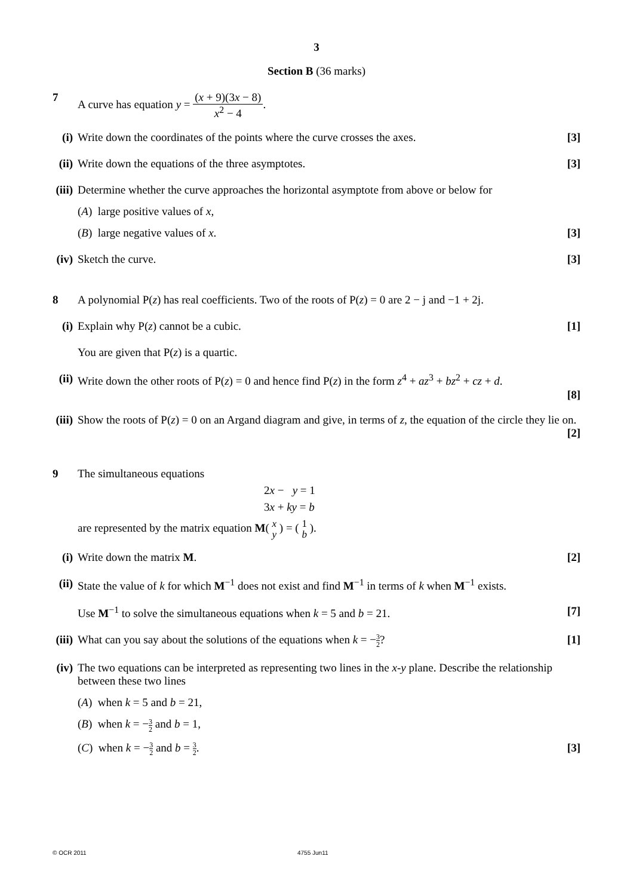3
Section B (36 marks)
7 A curve has equation y = (x + 9)(3x − 8) x<sup>2</sup> − 4.
(i) Write down the coordinates of the points where the curve crosses the axes. [3]
(ii)
Write down the equations of the three asymptotes. [3]
(iii)
Determine whether the curve approaches the horizontal asymptote from above or below for
(A) large positive values of x,
(B) large negative values of x. [3]
(iv)
Sketch the curve. [3]
8 A polynomial P(z) has real coefficients. Two of the roots of P(z) = 0 are 2 − j and −1 + 2j.
(i) Explain why P(z) cannot be a cubic. [1]
You are given that P(z) is a quartic.
(ii)
Write down the other roots of P(z) = 0 and hence find P(z) in the form z<sup>4</sup> + az<sup>3</sup> + bz<sup>2</sup> + cz + d.
[8]
(iii)
Show the roots of P(z) = 0 on an Argand diagram and give, in terms of z, the equation of the circle they lie on. [2]
9 The simultaneous equations
2x − y = 1
3x + ky = b
are represented by the matrix equation M( x y ) = ( 1 b ).
(i) Write down the matrix M. [2]
(ii)
State the value of k for which M<sup>−1</sup> does not exist and find M<sup>−1</sup> in terms of k when M<sup>−1</sup> exists.
Use M<sup>−1</sup> to solve the simultaneous equations when k = 5 and b = 21. [7]
(iii)
What can you say about the solutions of the equations when k = −3 2? [1]
(iv)
The two equations can be interpreted as representing two lines in the x-y plane. Describe the relationship between these two lines
(A) when k = 5 and b = 21,
(B) when k = −3 2 and b = 1,
(C) when k = −3 2 and b = 3 2. [3]
© OCR 2011 4755 Jun11